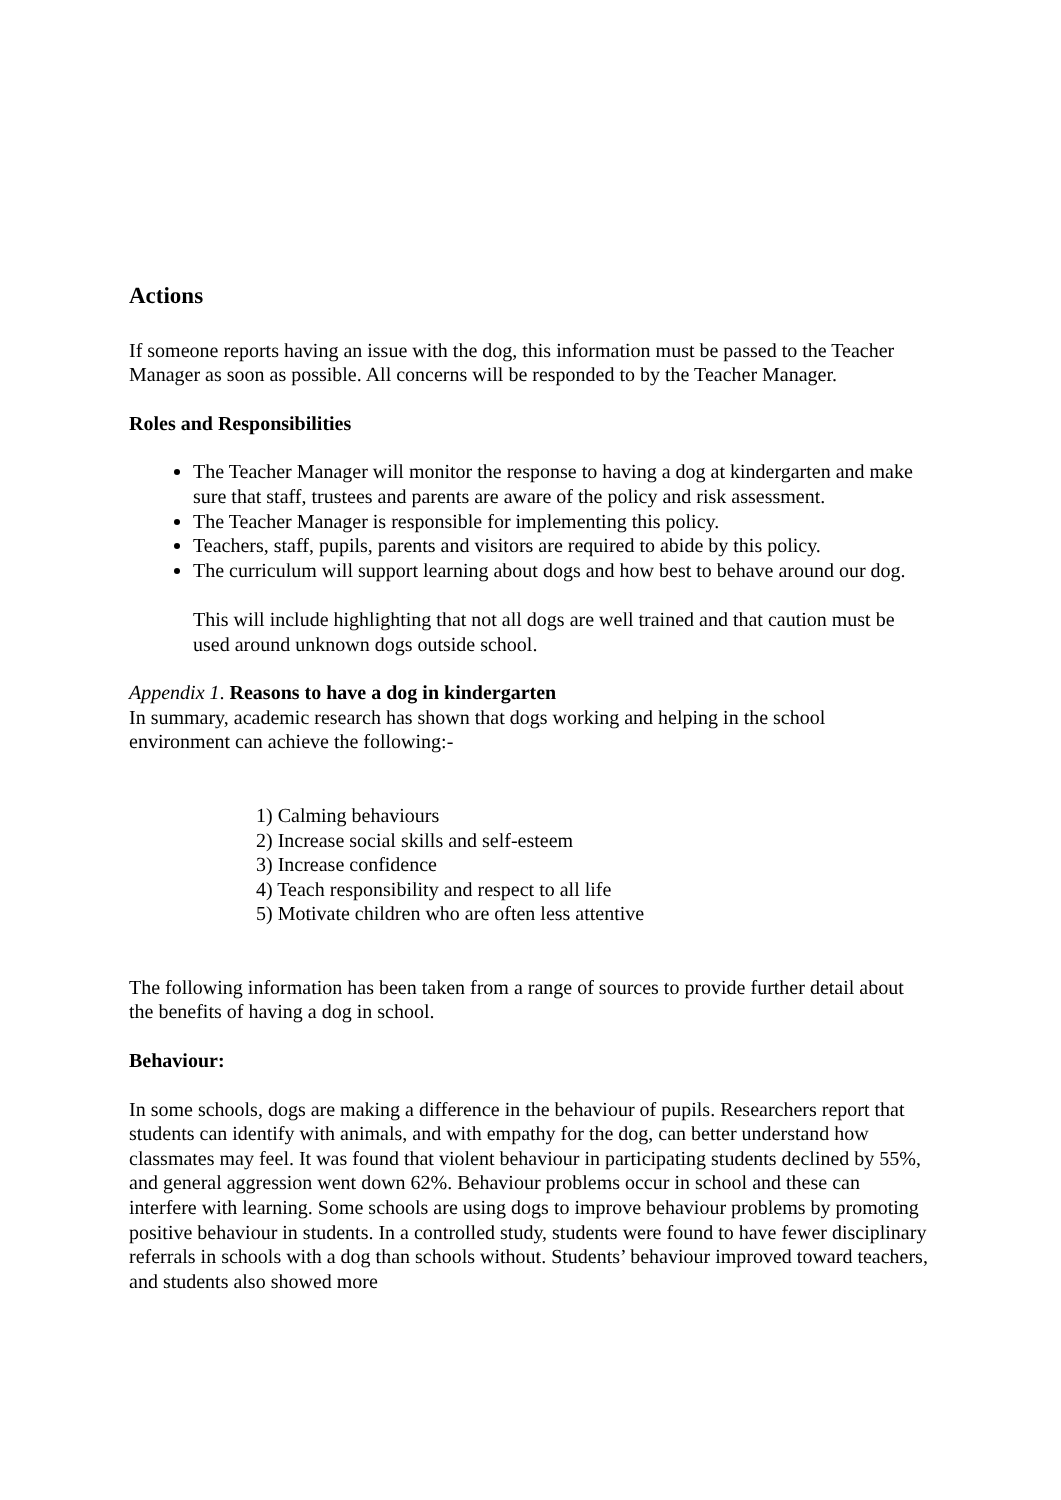Actions
If someone reports having an issue with the dog, this information must be passed to the Teacher Manager as soon as possible. All concerns will be responded to by the Teacher Manager.
Roles and Responsibilities
The Teacher Manager will monitor the response to having a dog at kindergarten and make sure that staff, trustees and parents are aware of the policy and risk assessment.
The Teacher Manager is responsible for implementing this policy.
Teachers, staff, pupils, parents and visitors are required to abide by this policy.
The curriculum will support learning about dogs and how best to behave around our dog.
This will include highlighting that not all dogs are well trained and that caution must be used around unknown dogs outside school.
Appendix 1. Reasons to have a dog in kindergarten
In summary, academic research has shown that dogs working and helping in the school environment can achieve the following:-
1) Calming behaviours
2) Increase social skills and self-esteem
3) Increase confidence
4) Teach responsibility and respect to all life
5) Motivate children who are often less attentive
The following information has been taken from a range of sources to provide further detail about the benefits of having a dog in school.
Behaviour:
In some schools, dogs are making a difference in the behaviour of pupils. Researchers report that students can identify with animals, and with empathy for the dog, can better understand how classmates may feel. It was found that violent behaviour in participating students declined by 55%, and general aggression went down 62%. Behaviour problems occur in school and these can interfere with learning. Some schools are using dogs to improve behaviour problems by promoting positive behaviour in students. In a controlled study, students were found to have fewer disciplinary referrals in schools with a dog than schools without. Students’ behaviour improved toward teachers, and students also showed more